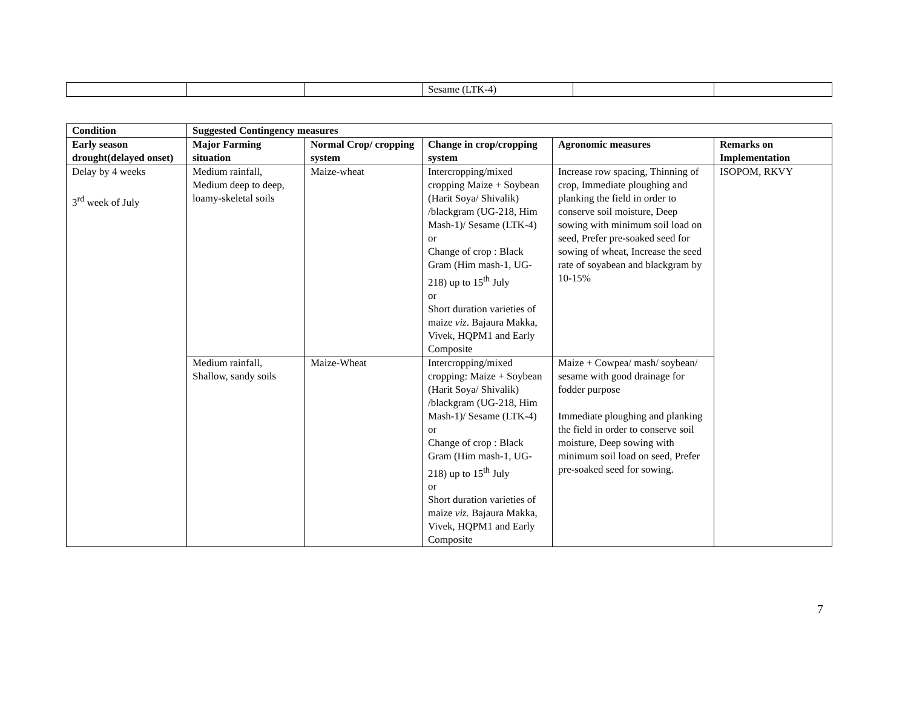| | | | Sesame (LTK-4) | | |
| Condition | Suggested Contingency measures | | | | |
| --- | --- | --- | --- | --- | --- |
| Early season drought(delayed onset) | Major Farming situation | Normal Crop/ cropping system | Change in crop/cropping system | Agronomic measures | Remarks on Implementation |
| Delay by 4 weeks 3<sup>rd</sup> week of July | Medium rainfall, Medium deep to deep, loamy-skeletal soils | Maize-wheat | Intercropping/mixed cropping Maize + Soybean (Harit Soya/ Shivalik) /blackgram (UG-218, Him Mash-1)/ Sesame (LTK-4) or Change of crop : Black Gram (Him mash-1, UG-218) up to 15<sup>th</sup> July or Short duration varieties of maize viz . Bajaura Makka, Vivek, HQPM1 and Early Composite | Increase row spacing, Thinning of crop, Immediate ploughing and planking the field in order to conserve soil moisture, Deep sowing with minimum soil load on seed, Prefer pre-soaked seed for sowing of wheat, Increase the seed rate of soyabean and blackgram by 10-15% | ISOPOM, RKVY |
| | Medium rainfall, Shallow, sandy soils | Maize-Wheat | Intercropping/mixed cropping: Maize + Soybean (Harit Soya/ Shivalik) /blackgram (UG-218, Him Mash-1)/ Sesame (LTK-4) or Change of crop : Black Gram (Him mash-1, UG-218) up to 15<sup>th</sup> July or Short duration varieties of maize viz. Bajaura Makka, Vivek, HQPM1 and Early Composite | Maize + Cowpea/ mash/ soybean/ sesame with good drainage for fodder purpose Immediate ploughing and planking the field in order to conserve soil moisture, Deep sowing with minimum soil load on seed, Prefer pre-soaked seed for sowing. | |
7